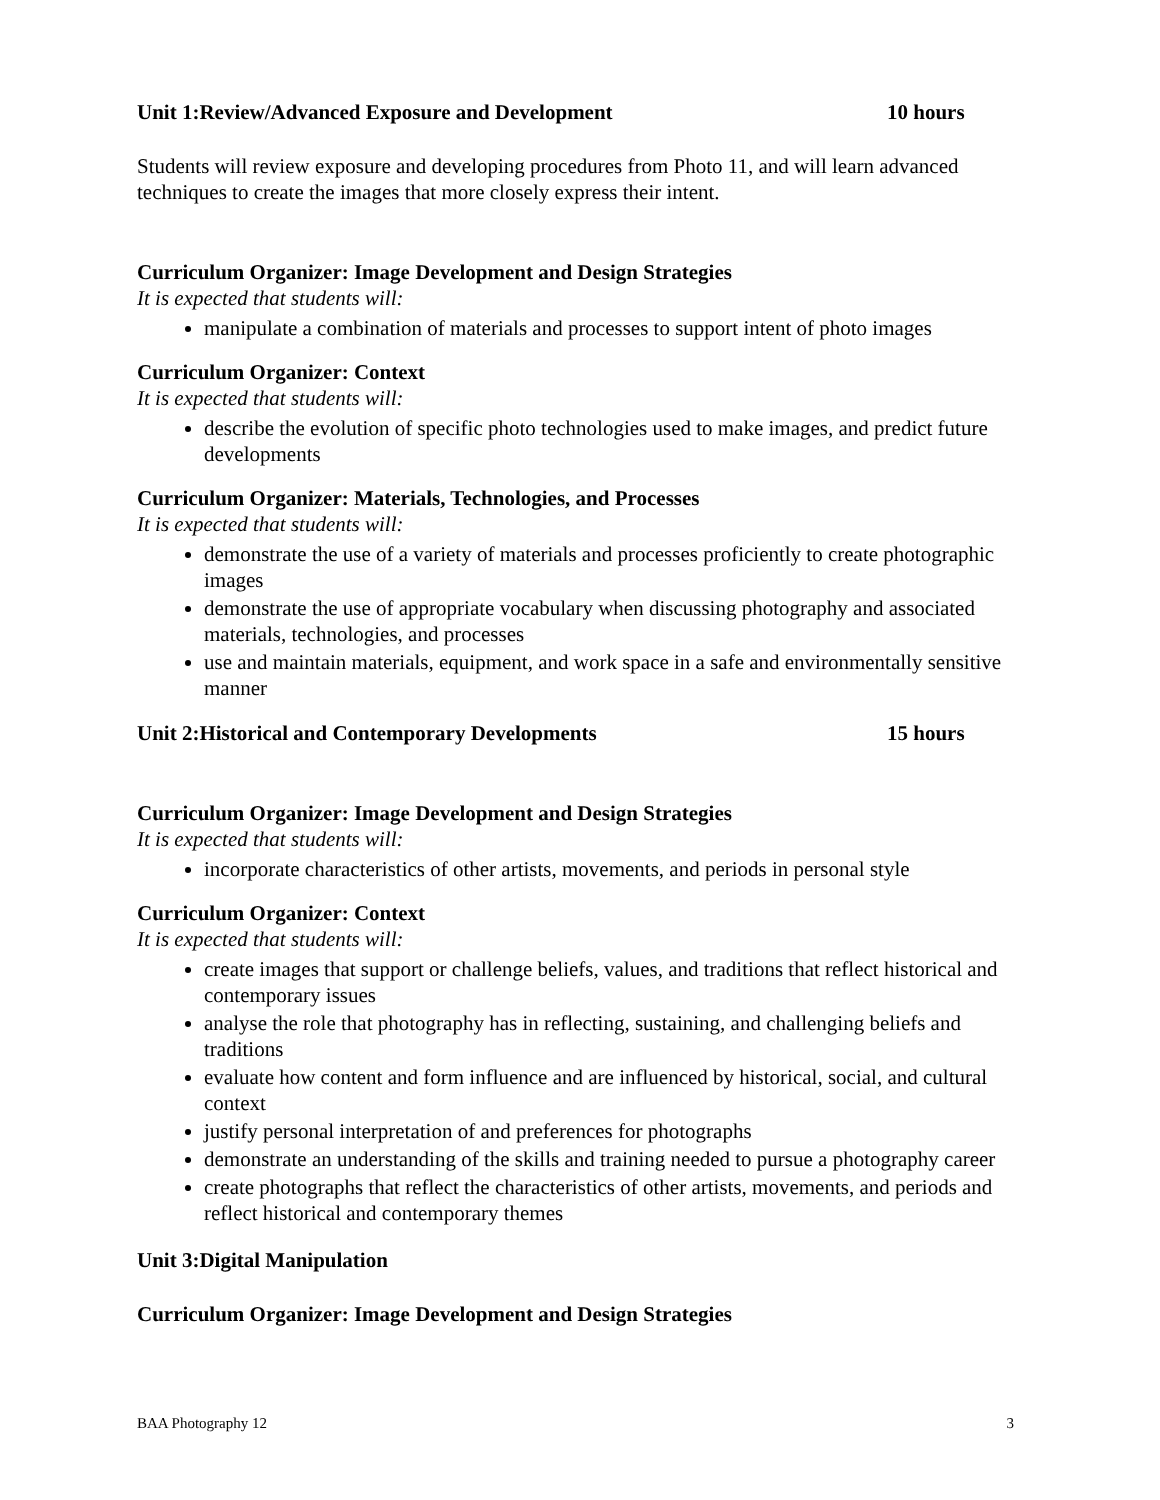Unit 1:Review/Advanced Exposure and Development 10 hours
Students will review exposure and developing procedures from Photo 11, and will learn advanced techniques to create the images that more closely express their intent.
Curriculum Organizer: Image Development and Design Strategies
It is expected that students will:
manipulate a combination of materials and processes to support intent of photo images
Curriculum Organizer: Context
It is expected that students will:
describe the evolution of specific photo technologies used to make images, and predict future developments
Curriculum Organizer: Materials, Technologies, and Processes
It is expected that students will:
demonstrate the use of a variety of materials and processes proficiently to create photographic images
demonstrate the use of appropriate vocabulary when discussing photography and associated materials, technologies, and processes
use and maintain materials, equipment, and work space in a safe and environmentally sensitive manner
Unit 2:Historical and Contemporary Developments 15 hours
Curriculum Organizer: Image Development and Design Strategies
It is expected that students will:
incorporate characteristics of other artists, movements, and periods in personal style
Curriculum Organizer: Context
It is expected that students will:
create images that support or challenge beliefs, values, and traditions that reflect historical and contemporary issues
analyse the role that photography has in reflecting, sustaining, and challenging beliefs and traditions
evaluate how content and form influence and are influenced by historical, social, and cultural context
justify personal interpretation of and preferences for photographs
demonstrate an understanding of the skills and training needed to pursue a photography career
create photographs that reflect the characteristics of other artists, movements, and periods and reflect historical and contemporary themes
Unit 3:Digital Manipulation
Curriculum Organizer: Image Development and Design Strategies
BAA Photography 12 3